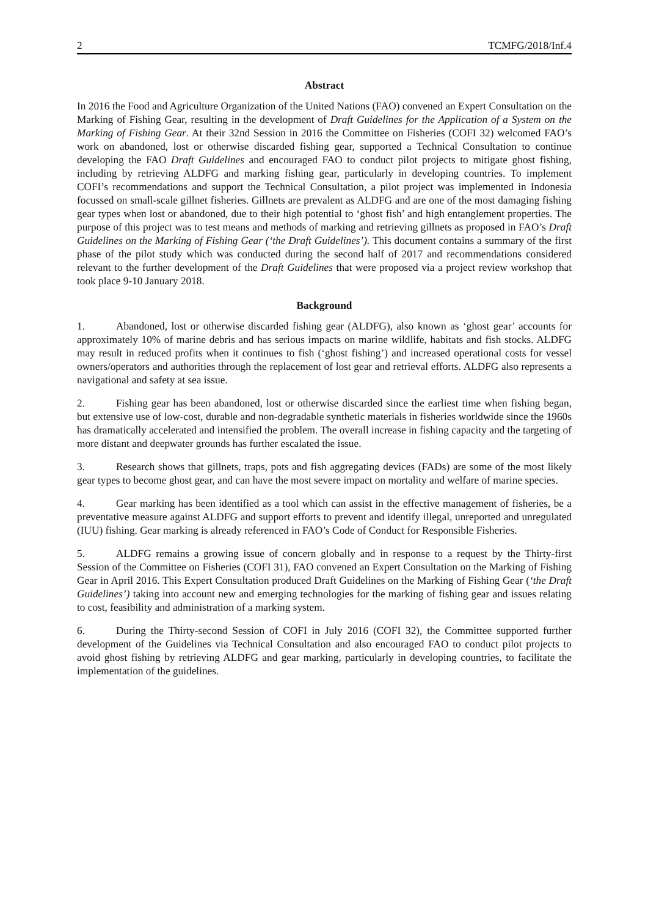2 TCMFG/2018/Inf.4
Abstract
In 2016 the Food and Agriculture Organization of the United Nations (FAO) convened an Expert Consultation on the Marking of Fishing Gear, resulting in the development of Draft Guidelines for the Application of a System on the Marking of Fishing Gear. At their 32nd Session in 2016 the Committee on Fisheries (COFI 32) welcomed FAO’s work on abandoned, lost or otherwise discarded fishing gear, supported a Technical Consultation to continue developing the FAO Draft Guidelines and encouraged FAO to conduct pilot projects to mitigate ghost fishing, including by retrieving ALDFG and marking fishing gear, particularly in developing countries. To implement COFI’s recommendations and support the Technical Consultation, a pilot project was implemented in Indonesia focussed on small-scale gillnet fisheries. Gillnets are prevalent as ALDFG and are one of the most damaging fishing gear types when lost or abandoned, due to their high potential to ‘ghost fish’ and high entanglement properties. The purpose of this project was to test means and methods of marking and retrieving gillnets as proposed in FAO’s Draft Guidelines on the Marking of Fishing Gear (‘the Draft Guidelines’). This document contains a summary of the first phase of the pilot study which was conducted during the second half of 2017 and recommendations considered relevant to the further development of the Draft Guidelines that were proposed via a project review workshop that took place 9-10 January 2018.
Background
1. Abandoned, lost or otherwise discarded fishing gear (ALDFG), also known as ‘ghost gear’ accounts for approximately 10% of marine debris and has serious impacts on marine wildlife, habitats and fish stocks. ALDFG may result in reduced profits when it continues to fish (‘ghost fishing’) and increased operational costs for vessel owners/operators and authorities through the replacement of lost gear and retrieval efforts. ALDFG also represents a navigational and safety at sea issue.
2. Fishing gear has been abandoned, lost or otherwise discarded since the earliest time when fishing began, but extensive use of low-cost, durable and non-degradable synthetic materials in fisheries worldwide since the 1960s has dramatically accelerated and intensified the problem. The overall increase in fishing capacity and the targeting of more distant and deepwater grounds has further escalated the issue.
3. Research shows that gillnets, traps, pots and fish aggregating devices (FADs) are some of the most likely gear types to become ghost gear, and can have the most severe impact on mortality and welfare of marine species.
4. Gear marking has been identified as a tool which can assist in the effective management of fisheries, be a preventative measure against ALDFG and support efforts to prevent and identify illegal, unreported and unregulated (IUU) fishing. Gear marking is already referenced in FAO’s Code of Conduct for Responsible Fisheries.
5. ALDFG remains a growing issue of concern globally and in response to a request by the Thirty-first Session of the Committee on Fisheries (COFI 31), FAO convened an Expert Consultation on the Marking of Fishing Gear in April 2016. This Expert Consultation produced Draft Guidelines on the Marking of Fishing Gear (‘the Draft Guidelines’) taking into account new and emerging technologies for the marking of fishing gear and issues relating to cost, feasibility and administration of a marking system.
6. During the Thirty-second Session of COFI in July 2016 (COFI 32), the Committee supported further development of the Guidelines via Technical Consultation and also encouraged FAO to conduct pilot projects to avoid ghost fishing by retrieving ALDFG and gear marking, particularly in developing countries, to facilitate the implementation of the guidelines.